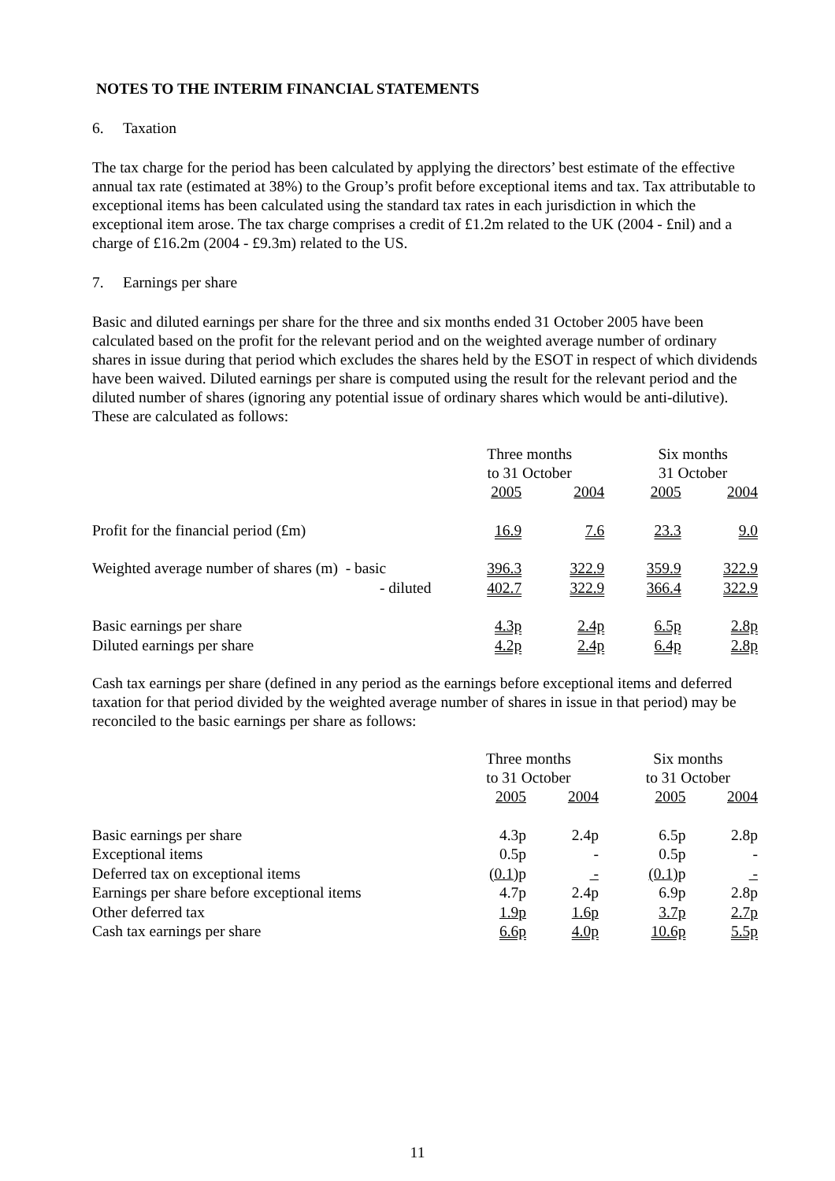NOTES TO THE INTERIM FINANCIAL STATEMENTS
6. Taxation
The tax charge for the period has been calculated by applying the directors’ best estimate of the effective annual tax rate (estimated at 38%) to the Group’s profit before exceptional items and tax. Tax attributable to exceptional items has been calculated using the standard tax rates in each jurisdiction in which the exceptional item arose. The tax charge comprises a credit of £1.2m related to the UK (2004 - £nil) and a charge of £16.2m (2004 - £9.3m) related to the US.
7. Earnings per share
Basic and diluted earnings per share for the three and six months ended 31 October 2005 have been calculated based on the profit for the relevant period and on the weighted average number of ordinary shares in issue during that period which excludes the shares held by the ESOT in respect of which dividends have been waived. Diluted earnings per share is computed using the result for the relevant period and the diluted number of shares (ignoring any potential issue of ordinary shares which would be anti-dilutive). These are calculated as follows:
| | Three months to 31 October | | Six months 31 October | |
| | 2005 | 2004 | 2005 | 2004 |
| Profit for the financial period (£m) | 16.9 | 7.6 | 23.3 | 9.0 |
| Weighted average number of shares (m) - basic | 396.3 | 322.9 | 359.9 | 322.9 |
| - diluted | 402.7 | 322.9 | 366.4 | 322.9 |
| Basic earnings per share | 4.3p | 2.4p | 6.5p | 2.8p |
| Diluted earnings per share | 4.2p | 2.4p | 6.4p | 2.8p |
Cash tax earnings per share (defined in any period as the earnings before exceptional items and deferred taxation for that period divided by the weighted average number of shares in issue in that period) may be reconciled to the basic earnings per share as follows:
| | Three months to 31 October | | Six months to 31 October | |
| | 2005 | 2004 | 2005 | 2004 |
| Basic earnings per share | 4.3p | 2.4p | 6.5p | 2.8p |
| Exceptional items | 0.5p | - | 0.5p | - |
| Deferred tax on exceptional items | (0.1) p | - | (0.1) p | - |
| Earnings per share before exceptional items | 4.7p | 2.4p | 6.9p | 2.8p |
| Other deferred tax | 1.9p | 1.6p | 3.7p | 2.7p |
| Cash tax earnings per share | 6.6p | 4.0p | 10.6p | 5.5p |
11